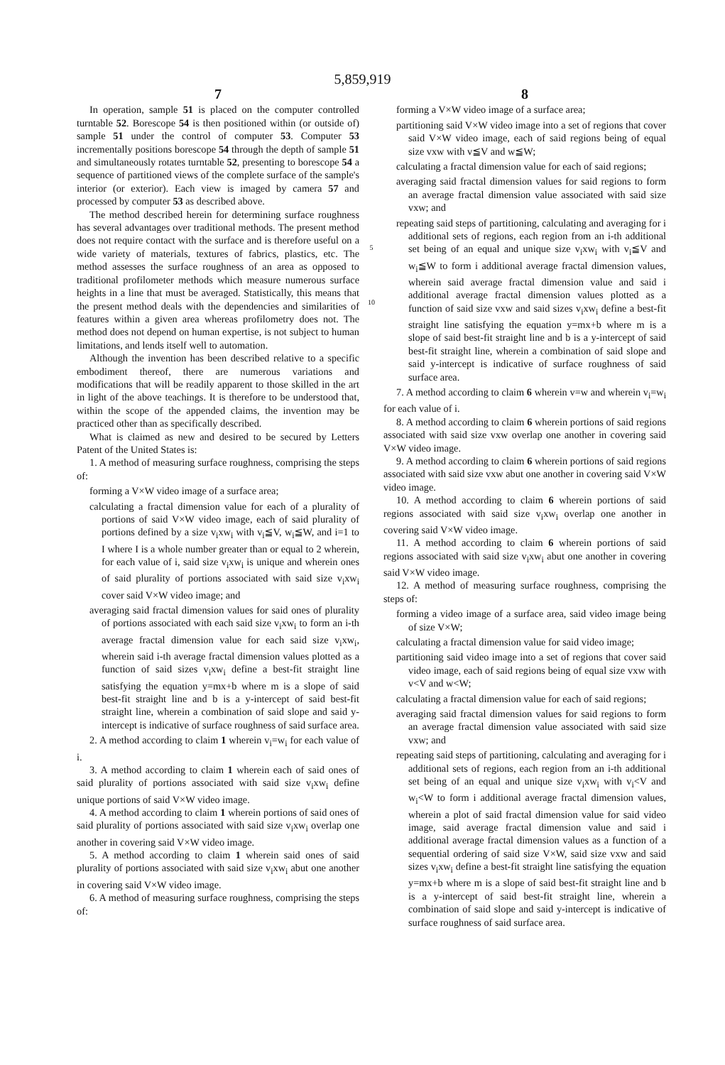5,859,919
7
In operation, sample 51 is placed on the computer controlled turntable 52. Borescope 54 is then positioned within (or outside of) sample 51 under the control of computer 53. Computer 53 incrementally positions borescope 54 through the depth of sample 51 and simultaneously rotates turntable 52, presenting to borescope 54 a sequence of partitioned views of the complete surface of the sample's interior (or exterior). Each view is imaged by camera 57 and processed by computer 53 as described above.
The method described herein for determining surface roughness has several advantages over traditional methods. The present method does not require contact with the surface and is therefore useful on a wide variety of materials, textures of fabrics, plastics, etc. The method assesses the surface roughness of an area as opposed to traditional profilometer methods which measure numerous surface heights in a line that must be averaged. Statistically, this means that the present method deals with the dependencies and similarities of features within a given area whereas profilometry does not. The method does not depend on human expertise, is not subject to human limitations, and lends itself well to automation.
Although the invention has been described relative to a specific embodiment thereof, there are numerous variations and modifications that will be readily apparent to those skilled in the art in light of the above teachings. It is therefore to be understood that, within the scope of the appended claims, the invention may be practiced other than as specifically described.
What is claimed as new and desired to be secured by Letters Patent of the United States is:
1. A method of measuring surface roughness, comprising the steps of:
forming a V×W video image of a surface area;
calculating a fractal dimension value for each of a plurality of portions of said V×W video image, each of said plurality of portions defined by a size v<sub>i</sub>xw<sub>i</sub> with v<sub>i</sub>≦V, w<sub>i</sub>≦W, and i=1 to I where I is a whole number greater than or equal to 2 wherein, for each value of i, said size v<sub>i</sub>xw<sub>i</sub> is unique and wherein ones of said plurality of portions associated with said size v<sub>i</sub>xw<sub>i</sub> cover said V×W video image; and
averaging said fractal dimension values for said ones of plurality of portions associated with each said size v<sub>i</sub>xw<sub>i</sub> to form an i-th average fractal dimension value for each said size v<sub>i</sub>xw<sub>i</sub>, wherein said i-th average fractal dimension values plotted as a function of said sizes v<sub>i</sub>xw<sub>i</sub> define a best-fit straight line satisfying the equation y=mx+b where m is a slope of said best-fit straight line and b is a y-intercept of said best-fit straight line, wherein a combination of said slope and said y-intercept is indicative of surface roughness of said surface area.
2. A method according to claim 1 wherein v<sub>i</sub>=w<sub>i</sub> for each value of i.
3. A method according to claim 1 wherein each of said ones of said plurality of portions associated with said size v<sub>i</sub>xw<sub>i</sub> define unique portions of said V×W video image.
4. A method according to claim 1 wherein portions of said ones of said plurality of portions associated with said size v<sub>i</sub>xw<sub>i</sub> overlap one another in covering said V×W video image.
5. A method according to claim 1 wherein said ones of said plurality of portions associated with said size v<sub>i</sub>xw<sub>i</sub> abut one another in covering said V×W video image.
6. A method of measuring surface roughness, comprising the steps of:
5
10
8
forming a V×W video image of a surface area;
partitioning said V×W video image into a set of regions that cover said V×W video image, each of said regions being of equal size vxw with v≦V and w≦W;
calculating a fractal dimension value for each of said regions;
averaging said fractal dimension values for said regions to form an average fractal dimension value associated with said size vxw; and
repeating said steps of partitioning, calculating and averaging for i additional sets of regions, each region from an i-th additional set being of an equal and unique size v<sub>i</sub>xw<sub>i</sub> with v<sub>i</sub>≦V and w<sub>i</sub>≦W to form i additional average fractal dimension values, wherein said average fractal dimension value and said i additional average fractal dimension values plotted as a function of said size vxw and said sizes v<sub>i</sub>xw<sub>i</sub> define a best-fit straight line satisfying the equation y=mx+b where m is a slope of said best-fit straight line and b is a y-intercept of said best-fit straight line, wherein a combination of said slope and said y-intercept is indicative of surface roughness of said surface area.
7. A method according to claim 6 wherein v=w and wherein v<sub>i</sub>=w<sub>i</sub> for each value of i.
8. A method according to claim 6 wherein portions of said regions associated with said size vxw overlap one another in covering said V×W video image.
9. A method according to claim 6 wherein portions of said regions associated with said size vxw abut one another in covering said V×W video image.
10. A method according to claim 6 wherein portions of said regions associated with said size v<sub>i</sub>xw<sub>i</sub> overlap one another in covering said V×W video image.
11. A method according to claim 6 wherein portions of said regions associated with said size v<sub>i</sub>xw<sub>i</sub> abut one another in covering said V×W video image.
12. A method of measuring surface roughness, comprising the steps of:
forming a video image of a surface area, said video image being of size V×W;
calculating a fractal dimension value for said video image;
partitioning said video image into a set of regions that cover said video image, each of said regions being of equal size vxw with v<V and w<W;
calculating a fractal dimension value for each of said regions;
averaging said fractal dimension values for said regions to form an average fractal dimension value associated with said size vxw; and
repeating said steps of partitioning, calculating and averaging for i additional sets of regions, each region from an i-th additional set being of an equal and unique size v<sub>i</sub>xw<sub>i</sub> with v<sub>i</sub><V and w<sub>i</sub><W to form i additional average fractal dimension values, wherein a plot of said fractal dimension value for said video image, said average fractal dimension value and said i additional average fractal dimension values as a function of a sequential ordering of said size V×W, said size vxw and said sizes v<sub>i</sub>xw<sub>i</sub> define a best-fit straight line satisfying the equation y=mx+b where m is a slope of said best-fit straight line and b is a y-intercept of said best-fit straight line, wherein a combination of said slope and said y-intercept is indicative of surface roughness of said surface area.